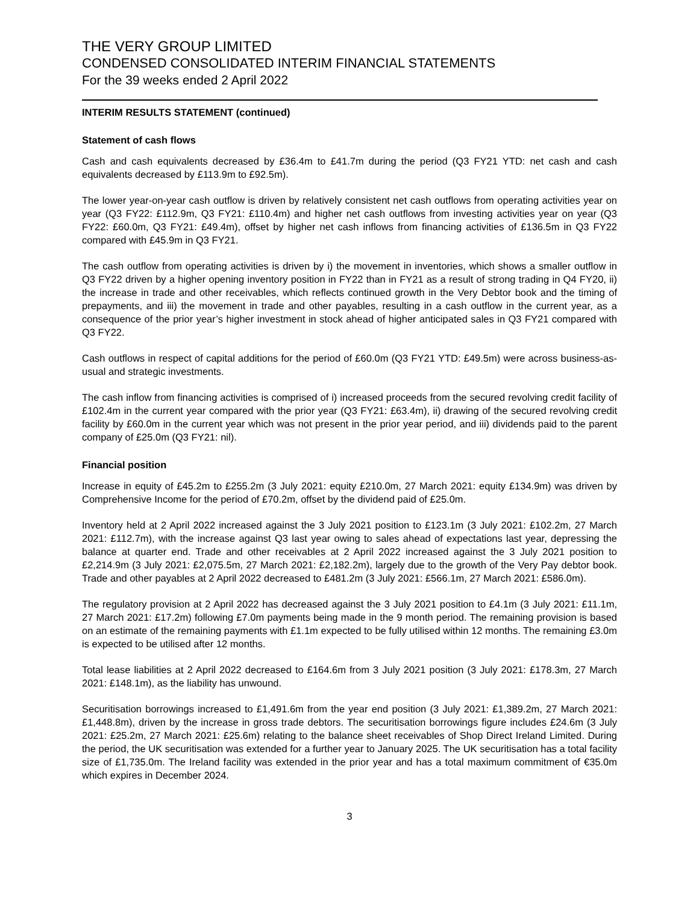THE VERY GROUP LIMITED
CONDENSED CONSOLIDATED INTERIM FINANCIAL STATEMENTS
For the 39 weeks ended 2 April 2022
INTERIM RESULTS STATEMENT (continued)
Statement of cash flows
Cash and cash equivalents decreased by £36.4m to £41.7m during the period (Q3 FY21 YTD: net cash and cash equivalents decreased by £113.9m to £92.5m).
The lower year-on-year cash outflow is driven by relatively consistent net cash outflows from operating activities year on year (Q3 FY22: £112.9m, Q3 FY21: £110.4m) and higher net cash outflows from investing activities year on year (Q3 FY22: £60.0m, Q3 FY21: £49.4m), offset by higher net cash inflows from financing activities of £136.5m in Q3 FY22 compared with £45.9m in Q3 FY21.
The cash outflow from operating activities is driven by i) the movement in inventories, which shows a smaller outflow in Q3 FY22 driven by a higher opening inventory position in FY22 than in FY21 as a result of strong trading in Q4 FY20, ii) the increase in trade and other receivables, which reflects continued growth in the Very Debtor book and the timing of prepayments, and iii) the movement in trade and other payables, resulting in a cash outflow in the current year, as a consequence of the prior year’s higher investment in stock ahead of higher anticipated sales in Q3 FY21 compared with Q3 FY22.
Cash outflows in respect of capital additions for the period of £60.0m (Q3 FY21 YTD: £49.5m) were across business-as-usual and strategic investments.
The cash inflow from financing activities is comprised of i) increased proceeds from the secured revolving credit facility of £102.4m in the current year compared with the prior year (Q3 FY21: £63.4m), ii) drawing of the secured revolving credit facility by £60.0m in the current year which was not present in the prior year period, and iii) dividends paid to the parent company of £25.0m (Q3 FY21: nil).
Financial position
Increase in equity of £45.2m to £255.2m (3 July 2021: equity £210.0m, 27 March 2021: equity £134.9m) was driven by Comprehensive Income for the period of £70.2m, offset by the dividend paid of £25.0m.
Inventory held at 2 April 2022 increased against the 3 July 2021 position to £123.1m (3 July 2021: £102.2m, 27 March 2021: £112.7m), with the increase against Q3 last year owing to sales ahead of expectations last year, depressing the balance at quarter end. Trade and other receivables at 2 April 2022 increased against the 3 July 2021 position to £2,214.9m (3 July 2021: £2,075.5m, 27 March 2021: £2,182.2m), largely due to the growth of the Very Pay debtor book. Trade and other payables at 2 April 2022 decreased to £481.2m (3 July 2021: £566.1m, 27 March 2021: £586.0m).
The regulatory provision at 2 April 2022 has decreased against the 3 July 2021 position to £4.1m (3 July 2021: £11.1m, 27 March 2021: £17.2m) following £7.0m payments being made in the 9 month period. The remaining provision is based on an estimate of the remaining payments with £1.1m expected to be fully utilised within 12 months. The remaining £3.0m is expected to be utilised after 12 months.
Total lease liabilities at 2 April 2022 decreased to £164.6m from 3 July 2021 position (3 July 2021: £178.3m, 27 March 2021: £148.1m), as the liability has unwound.
Securitisation borrowings increased to £1,491.6m from the year end position (3 July 2021: £1,389.2m, 27 March 2021: £1,448.8m), driven by the increase in gross trade debtors. The securitisation borrowings figure includes £24.6m (3 July 2021: £25.2m, 27 March 2021: £25.6m) relating to the balance sheet receivables of Shop Direct Ireland Limited. During the period, the UK securitisation was extended for a further year to January 2025. The UK securitisation has a total facility size of £1,735.0m. The Ireland facility was extended in the prior year and has a total maximum commitment of €35.0m which expires in December 2024.
3